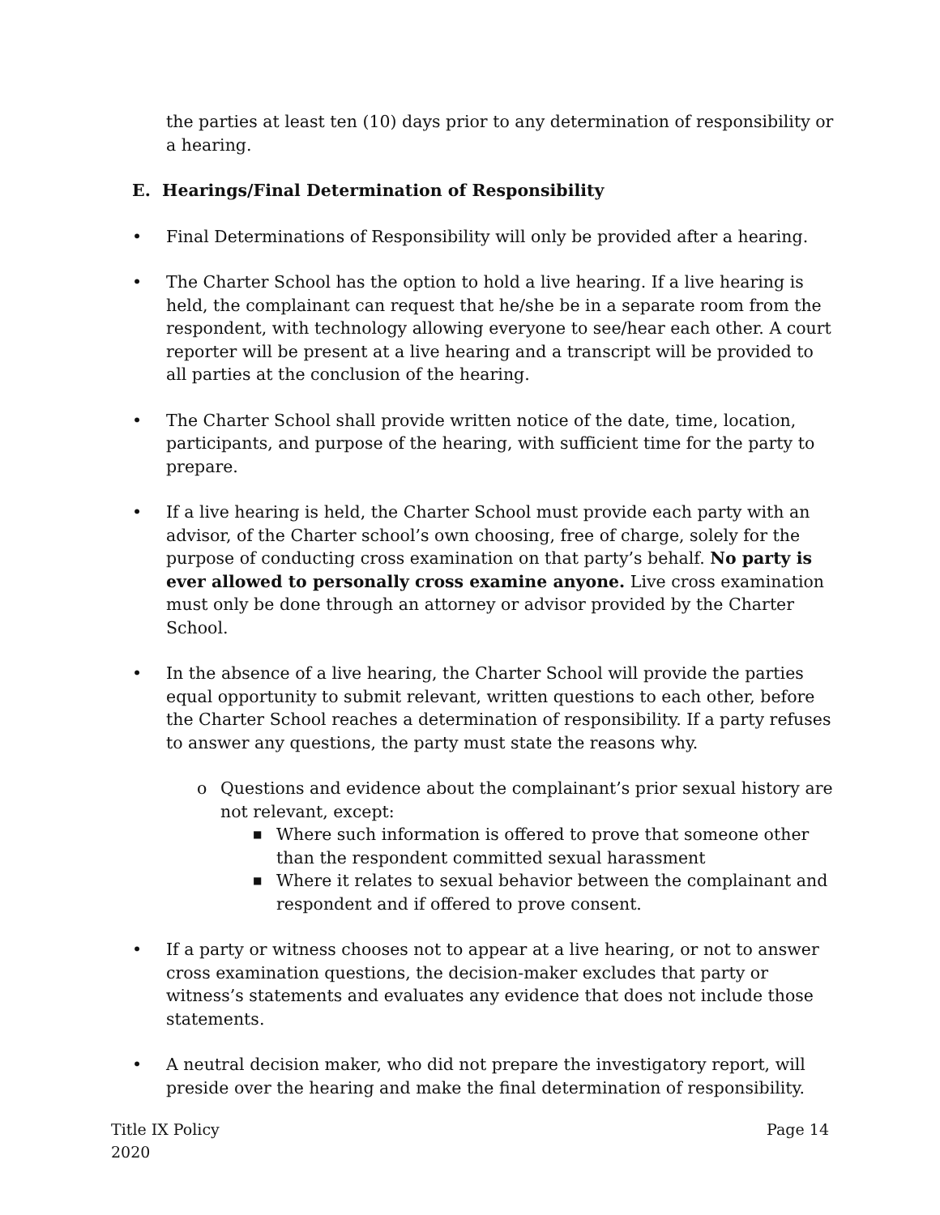the parties at least ten (10) days prior to any determination of responsibility or a hearing.
E. Hearings/Final Determination of Responsibility
• Final Determinations of Responsibility will only be provided after a hearing.
• The Charter School has the option to hold a live hearing. If a live hearing is held, the complainant can request that he/she be in a separate room from the respondent, with technology allowing everyone to see/hear each other. A court reporter will be present at a live hearing and a transcript will be provided to all parties at the conclusion of the hearing.
• The Charter School shall provide written notice of the date, time, location, participants, and purpose of the hearing, with sufficient time for the party to prepare.
• If a live hearing is held, the Charter School must provide each party with an advisor, of the Charter school’s own choosing, free of charge, solely for the purpose of conducting cross examination on that party’s behalf. No party is ever allowed to personally cross examine anyone. Live cross examination must only be done through an attorney or advisor provided by the Charter School.
• In the absence of a live hearing, the Charter School will provide the parties equal opportunity to submit relevant, written questions to each other, before the Charter School reaches a determination of responsibility. If a party refuses to answer any questions, the party must state the reasons why.
o Questions and evidence about the complainant’s prior sexual history are not relevant, except:
■
Where such information is offered to prove that someone other than the respondent committed sexual harassment
■
Where it relates to sexual behavior between the complainant and respondent and if offered to prove consent.
• If a party or witness chooses not to appear at a live hearing, or not to answer cross examination questions, the decision-maker excludes that party or witness’s statements and evaluates any evidence that does not include those statements.
• A neutral decision maker, who did not prepare the investigatory report, will preside over the hearing and make the final determination of responsibility.
Title IX Policy
2020
Page 14